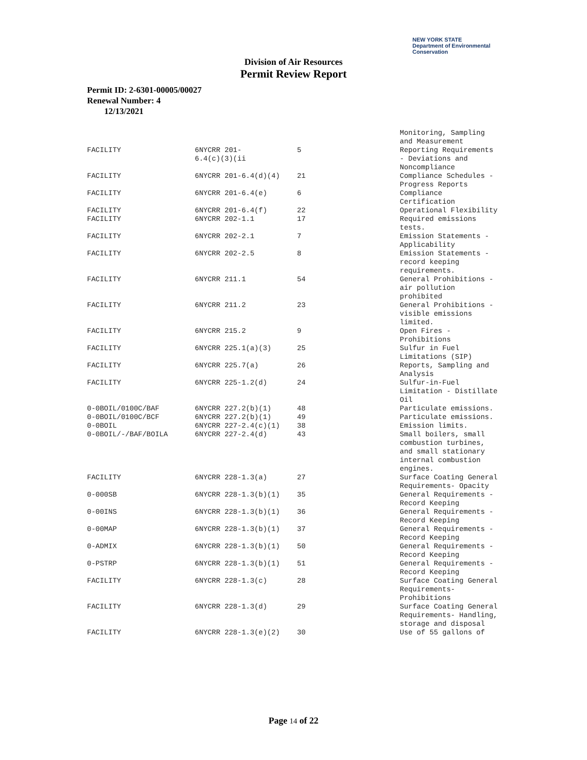NEW YORK STATE Department of Environmental Conservation
Division of Air Resources
Permit Review Report
Permit ID: 2-6301-00005/00027
Renewal Number: 4
12/13/2021
| | | | Monitoring, Sampling and Measurement |
| FACILITY | 6NYCRR 201- 6.4(c)(3)(ii | 5 | Reporting Requirements - Deviations and Noncompliance |
| FACILITY | 6NYCRR 201-6.4(d)(4) | 21 | Compliance Schedules - Progress Reports |
| FACILITY | 6NYCRR 201-6.4(e) | 6 | Compliance Certification |
| FACILITY | 6NYCRR 201-6.4(f) | 22 | Operational Flexibility |
| FACILITY | 6NYCRR 202-1.1 | 17 | Required emissions tests. |
| FACILITY | 6NYCRR 202-2.1 | 7 | Emission Statements - Applicability |
| FACILITY | 6NYCRR 202-2.5 | 8 | Emission Statements - record keeping requirements. |
| FACILITY | 6NYCRR 211.1 | 54 | General Prohibitions - air pollution prohibited |
| FACILITY | 6NYCRR 211.2 | 23 | General Prohibitions - visible emissions limited. |
| FACILITY | 6NYCRR 215.2 | 9 | Open Fires - Prohibitions |
| FACILITY | 6NYCRR 225.1(a)(3) | 25 | Sulfur in Fuel Limitations (SIP) |
| FACILITY | 6NYCRR 225.7(a) | 26 | Reports, Sampling and Analysis |
| FACILITY | 6NYCRR 225-1.2(d) | 24 | Sulfur-in-Fuel Limitation - Distillate Oil |
| 0-0BOIL/0100C/BAF | 6NYCRR 227.2(b)(1) | 48 | Particulate emissions. |
| 0-0BOIL/0100C/BCF | 6NYCRR 227.2(b)(1) | 49 | Particulate emissions. |
| 0-0BOIL | 6NYCRR 227-2.4(c)(1) | 38 | Emission limits. |
| 0-0BOIL/-/BAF/BOILA | 6NYCRR 227-2.4(d) | 43 | Small boilers, small combustion turbines, and small stationary internal combustion engines. |
| FACILITY | 6NYCRR 228-1.3(a) | 27 | Surface Coating General Requirements- Opacity |
| 0-000SB | 6NYCRR 228-1.3(b)(1) | 35 | General Requirements - Record Keeping |
| 0-00INS | 6NYCRR 228-1.3(b)(1) | 36 | General Requirements - Record Keeping |
| 0-00MAP | 6NYCRR 228-1.3(b)(1) | 37 | General Requirements - Record Keeping |
| 0-ADMIX | 6NYCRR 228-1.3(b)(1) | 50 | General Requirements - Record Keeping |
| 0-PSTRP | 6NYCRR 228-1.3(b)(1) | 51 | General Requirements - Record Keeping |
| FACILITY | 6NYCRR 228-1.3(c) | 28 | Surface Coating General Requirements- Prohibitions |
| FACILITY | 6NYCRR 228-1.3(d) | 29 | Surface Coating General Requirements- Handling, storage and disposal |
| FACILITY | 6NYCRR 228-1.3(e)(2) | 30 | Use of 55 gallons of |
Page 14 of 22